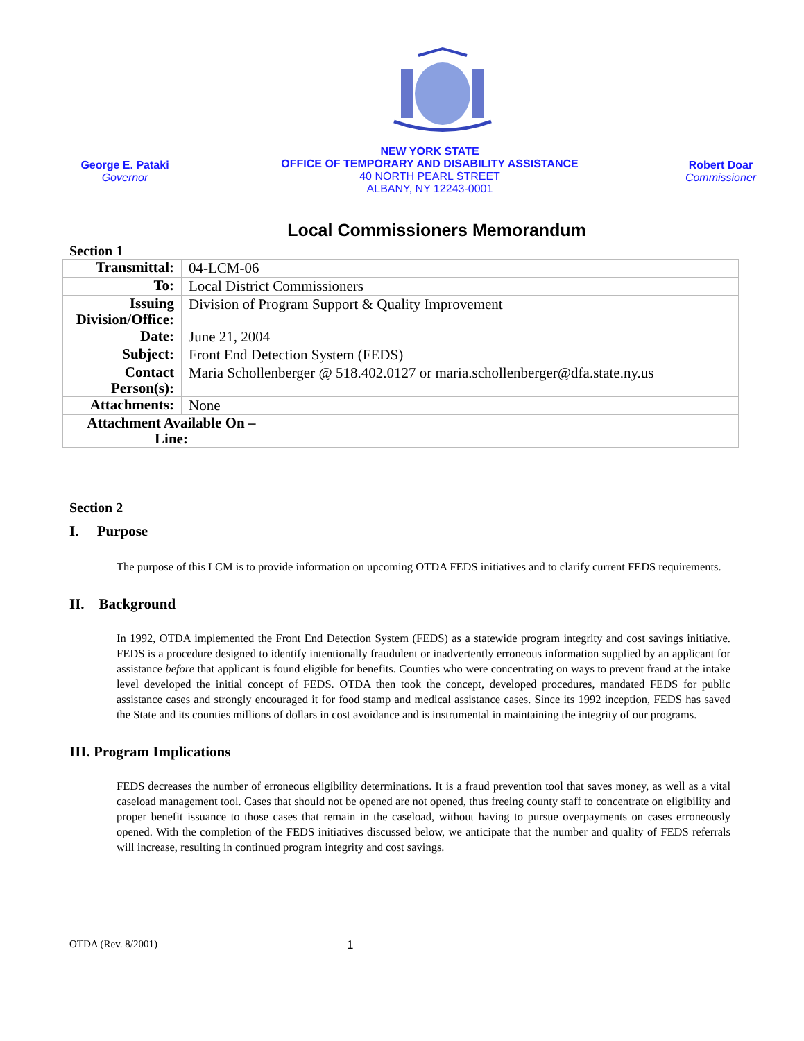George E. Pataki
Governor
NEW YORK STATE
OFFICE OF TEMPORARY AND DISABILITY ASSISTANCE
40 NORTH PEARL STREET
ALBANY, NY 12243-0001
Robert Doar
Commissioner
Local Commissioners Memorandum
Section 1
| Transmittal: | 04-LCM-06 | |
| To: | Local District Commissioners | |
| Issuing Division/Office: | Division of Program Support & Quality Improvement | |
| Date: | June 21, 2004 | |
| Subject: | Front End Detection System (FEDS) | |
| Contact Person(s): | Maria Schollenberger @ 518.402.0127 or maria.schollenberger@dfa.state.ny.us | |
| Attachments: | None | |
| Attachment Available On – Line: | | |
Section 2
I. Purpose
The purpose of this LCM is to provide information on upcoming OTDA FEDS initiatives and to clarify current FEDS requirements.
II. Background
In 1992, OTDA implemented the Front End Detection System (FEDS) as a statewide program integrity and cost savings initiative. FEDS is a procedure designed to identify intentionally fraudulent or inadvertently erroneous information supplied by an applicant for assistance before that applicant is found eligible for benefits. Counties who were concentrating on ways to prevent fraud at the intake level developed the initial concept of FEDS. OTDA then took the concept, developed procedures, mandated FEDS for public assistance cases and strongly encouraged it for food stamp and medical assistance cases. Since its 1992 inception, FEDS has saved the State and its counties millions of dollars in cost avoidance and is instrumental in maintaining the integrity of our programs.
III. Program Implications
FEDS decreases the number of erroneous eligibility determinations. It is a fraud prevention tool that saves money, as well as a vital caseload management tool. Cases that should not be opened are not opened, thus freeing county staff to concentrate on eligibility and proper benefit issuance to those cases that remain in the caseload, without having to pursue overpayments on cases erroneously opened. With the completion of the FEDS initiatives discussed below, we anticipate that the number and quality of FEDS referrals will increase, resulting in continued program integrity and cost savings.
OTDA (Rev. 8/2001) 1